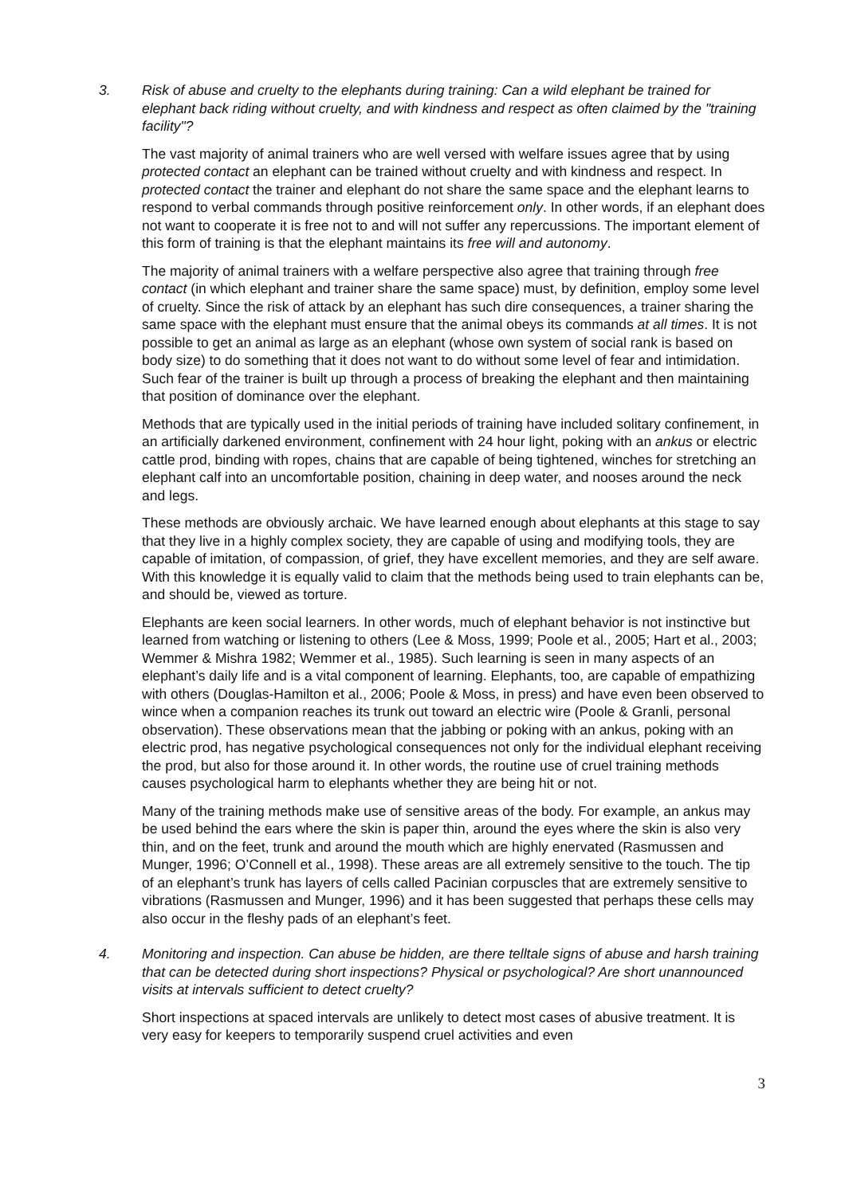3. Risk of abuse and cruelty to the elephants during training: Can a wild elephant be trained for elephant back riding without cruelty, and with kindness and respect as often claimed by the "training facility"?
The vast majority of animal trainers who are well versed with welfare issues agree that by using protected contact an elephant can be trained without cruelty and with kindness and respect. In protected contact the trainer and elephant do not share the same space and the elephant learns to respond to verbal commands through positive reinforcement only. In other words, if an elephant does not want to cooperate it is free not to and will not suffer any repercussions. The important element of this form of training is that the elephant maintains its free will and autonomy.
The majority of animal trainers with a welfare perspective also agree that training through free contact (in which elephant and trainer share the same space) must, by definition, employ some level of cruelty. Since the risk of attack by an elephant has such dire consequences, a trainer sharing the same space with the elephant must ensure that the animal obeys its commands at all times. It is not possible to get an animal as large as an elephant (whose own system of social rank is based on body size) to do something that it does not want to do without some level of fear and intimidation. Such fear of the trainer is built up through a process of breaking the elephant and then maintaining that position of dominance over the elephant.
Methods that are typically used in the initial periods of training have included solitary confinement, in an artificially darkened environment, confinement with 24 hour light, poking with an ankus or electric cattle prod, binding with ropes, chains that are capable of being tightened, winches for stretching an elephant calf into an uncomfortable position, chaining in deep water, and nooses around the neck and legs.
These methods are obviously archaic. We have learned enough about elephants at this stage to say that they live in a highly complex society, they are capable of using and modifying tools, they are capable of imitation, of compassion, of grief, they have excellent memories, and they are self aware. With this knowledge it is equally valid to claim that the methods being used to train elephants can be, and should be, viewed as torture.
Elephants are keen social learners. In other words, much of elephant behavior is not instinctive but learned from watching or listening to others (Lee & Moss, 1999; Poole et al., 2005; Hart et al., 2003; Wemmer & Mishra 1982; Wemmer et al., 1985). Such learning is seen in many aspects of an elephant’s daily life and is a vital component of learning. Elephants, too, are capable of empathizing with others (Douglas-Hamilton et al., 2006; Poole & Moss, in press) and have even been observed to wince when a companion reaches its trunk out toward an electric wire (Poole & Granli, personal observation). These observations mean that the jabbing or poking with an ankus, poking with an electric prod, has negative psychological consequences not only for the individual elephant receiving the prod, but also for those around it. In other words, the routine use of cruel training methods causes psychological harm to elephants whether they are being hit or not.
Many of the training methods make use of sensitive areas of the body. For example, an ankus may be used behind the ears where the skin is paper thin, around the eyes where the skin is also very thin, and on the feet, trunk and around the mouth which are highly enervated (Rasmussen and Munger, 1996; O’Connell et al., 1998). These areas are all extremely sensitive to the touch. The tip of an elephant’s trunk has layers of cells called Pacinian corpuscles that are extremely sensitive to vibrations (Rasmussen and Munger, 1996) and it has been suggested that perhaps these cells may also occur in the fleshy pads of an elephant’s feet.
4. Monitoring and inspection. Can abuse be hidden, are there telltale signs of abuse and harsh training that can be detected during short inspections? Physical or psychological? Are short unannounced visits at intervals sufficient to detect cruelty?
Short inspections at spaced intervals are unlikely to detect most cases of abusive treatment. It is very easy for keepers to temporarily suspend cruel activities and even
3